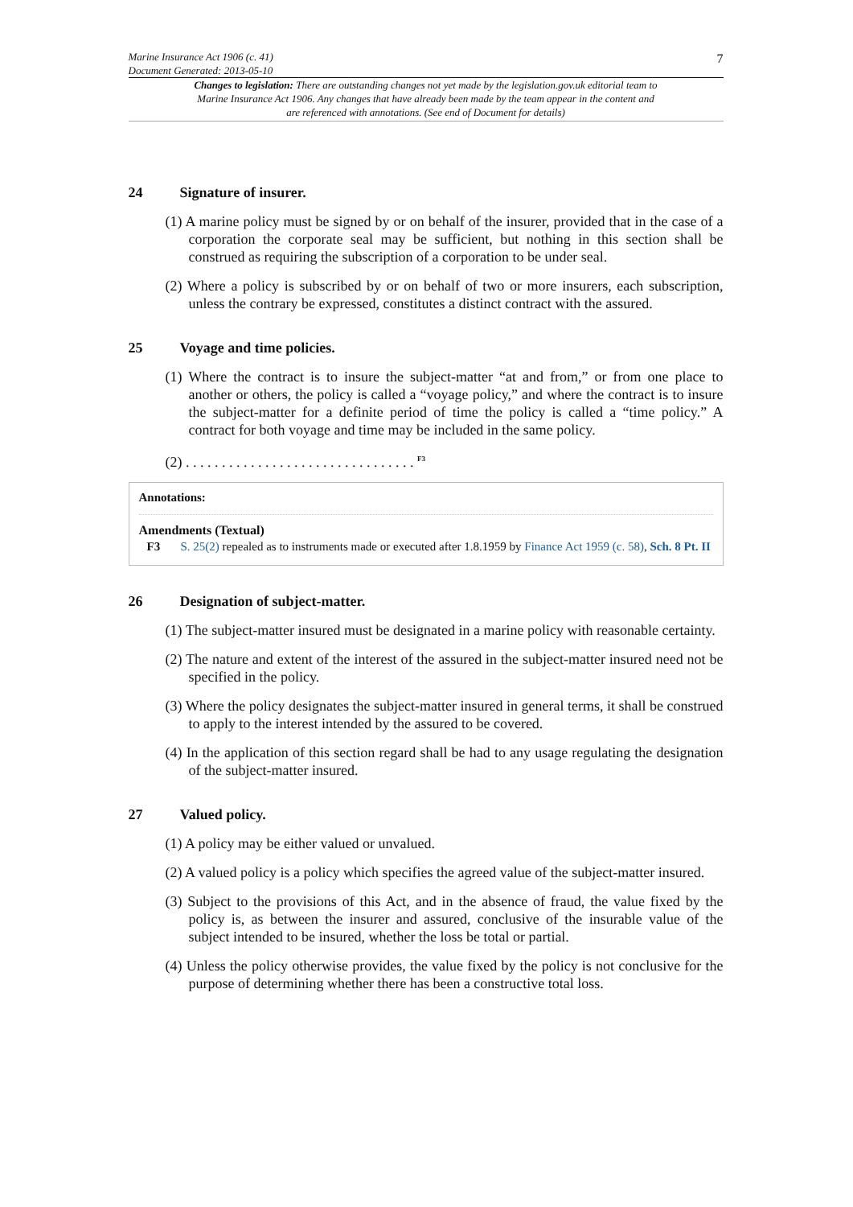Marine Insurance Act 1906 (c. 41)
Document Generated: 2013-05-10
7
Changes to legislation: There are outstanding changes not yet made by the legislation.gov.uk editorial team to Marine Insurance Act 1906. Any changes that have already been made by the team appear in the content and are referenced with annotations. (See end of Document for details)
24 Signature of insurer.
(1) A marine policy must be signed by or on behalf of the insurer, provided that in the case of a corporation the corporate seal may be sufficient, but nothing in this section shall be construed as requiring the subscription of a corporation to be under seal.
(2) Where a policy is subscribed by or on behalf of two or more insurers, each subscription, unless the contrary be expressed, constitutes a distinct contract with the assured.
25 Voyage and time policies.
(1) Where the contract is to insure the subject-matter “at and from,” or from one place to another or others, the policy is called a “voyage policy,” and where the contract is to insure the subject-matter for a definite period of time the policy is called a “time policy.” A contract for both voyage and time may be included in the same policy.
(2) . . . . . . . . . . . . . . . . . . . . . . . . . . . . . . . . <sup>F3</sup>
Annotations:
Amendments (Textual)
F3 S. 25(2) repealed as to instruments made or executed after 1.8.1959 by Finance Act 1959 (c. 58), Sch. 8 Pt. II
26 Designation of subject-matter.
(1) The subject-matter insured must be designated in a marine policy with reasonable certainty.
(2) The nature and extent of the interest of the assured in the subject-matter insured need not be specified in the policy.
(3) Where the policy designates the subject-matter insured in general terms, it shall be construed to apply to the interest intended by the assured to be covered.
(4) In the application of this section regard shall be had to any usage regulating the designation of the subject-matter insured.
27 Valued policy.
(1) A policy may be either valued or unvalued.
(2) A valued policy is a policy which specifies the agreed value of the subject-matter insured.
(3) Subject to the provisions of this Act, and in the absence of fraud, the value fixed by the policy is, as between the insurer and assured, conclusive of the insurable value of the subject intended to be insured, whether the loss be total or partial.
(4) Unless the policy otherwise provides, the value fixed by the policy is not conclusive for the purpose of determining whether there has been a constructive total loss.